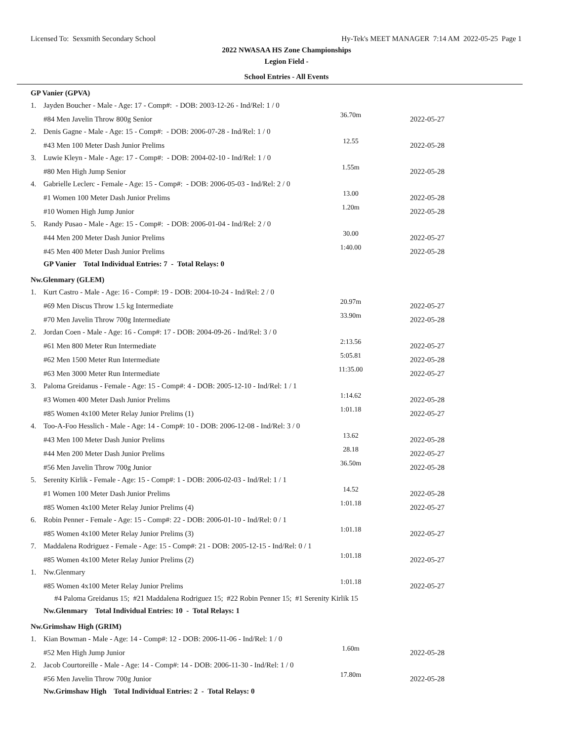Licensed To: Sexsmith Secondary School Hy-Tek's MEET MANAGER 7:14 AM 2022-05-25 Page 1
2022 NWASAA HS Zone Championships
Legion Field -
School Entries - All Events
| GP Vanier (GPVA) | | | |
| 1. | Jayden Boucher - Male - Age: 17 - Comp#: - DOB: 2003-12-26 - Ind/Rel: 1 / 0 | | |
| | #84 Men Javelin Throw 800g Senior | 36.70m | 2022-05-27 |
| 2. | Denis Gagne - Male - Age: 15 - Comp#: - DOB: 2006-07-28 - Ind/Rel: 1 / 0 | | |
| | #43 Men 100 Meter Dash Junior Prelims | 12.55 | 2022-05-28 |
| 3. | Luwie Kleyn - Male - Age: 17 - Comp#: - DOB: 2004-02-10 - Ind/Rel: 1 / 0 | | |
| | #80 Men High Jump Senior | 1.55m | 2022-05-28 |
| 4. | Gabrielle Leclerc - Female - Age: 15 - Comp#: - DOB: 2006-05-03 - Ind/Rel: 2 / 0 | | |
| | #1 Women 100 Meter Dash Junior Prelims | 13.00 | 2022-05-28 |
| | #10 Women High Jump Junior | 1.20m | 2022-05-28 |
| 5. | Randy Pusao - Male - Age: 15 - Comp#: - DOB: 2006-01-04 - Ind/Rel: 2 / 0 | | |
| | #44 Men 200 Meter Dash Junior Prelims | 30.00 | 2022-05-27 |
| | #45 Men 400 Meter Dash Junior Prelims | 1:40.00 | 2022-05-28 |
| | GP Vanier Total Individual Entries: 7 - Total Relays: 0 | | |
| Nw.Glenmary (GLEM) | | | |
| 1. | Kurt Castro - Male - Age: 16 - Comp#: 19 - DOB: 2004-10-24 - Ind/Rel: 2 / 0 | | |
| | #69 Men Discus Throw 1.5 kg Intermediate | 20.97m | 2022-05-27 |
| | #70 Men Javelin Throw 700g Intermediate | 33.90m | 2022-05-28 |
| 2. | Jordan Coen - Male - Age: 16 - Comp#: 17 - DOB: 2004-09-26 - Ind/Rel: 3 / 0 | | |
| | #61 Men 800 Meter Run Intermediate | 2:13.56 | 2022-05-27 |
| | #62 Men 1500 Meter Run Intermediate | 5:05.81 | 2022-05-28 |
| | #63 Men 3000 Meter Run Intermediate | 11:35.00 | 2022-05-27 |
| 3. | Paloma Greidanus - Female - Age: 15 - Comp#: 4 - DOB: 2005-12-10 - Ind/Rel: 1 / 1 | | |
| | #3 Women 400 Meter Dash Junior Prelims | 1:14.62 | 2022-05-28 |
| | #85 Women 4x100 Meter Relay Junior Prelims (1) | 1:01.18 | 2022-05-27 |
| 4. | Too-A-Foo Hesslich - Male - Age: 14 - Comp#: 10 - DOB: 2006-12-08 - Ind/Rel: 3 / 0 | | |
| | #43 Men 100 Meter Dash Junior Prelims | 13.62 | 2022-05-28 |
| | #44 Men 200 Meter Dash Junior Prelims | 28.18 | 2022-05-27 |
| | #56 Men Javelin Throw 700g Junior | 36.50m | 2022-05-28 |
| 5. | Serenity Kirlik - Female - Age: 15 - Comp#: 1 - DOB: 2006-02-03 - Ind/Rel: 1 / 1 | | |
| | #1 Women 100 Meter Dash Junior Prelims | 14.52 | 2022-05-28 |
| | #85 Women 4x100 Meter Relay Junior Prelims (4) | 1:01.18 | 2022-05-27 |
| 6. | Robin Penner - Female - Age: 15 - Comp#: 22 - DOB: 2006-01-10 - Ind/Rel: 0 / 1 | | |
| | #85 Women 4x100 Meter Relay Junior Prelims (3) | 1:01.18 | 2022-05-27 |
| 7. | Maddalena Rodriguez - Female - Age: 15 - Comp#: 21 - DOB: 2005-12-15 - Ind/Rel: 0 / 1 | | |
| | #85 Women 4x100 Meter Relay Junior Prelims (2) | 1:01.18 | 2022-05-27 |
| 1. | Nw.Glenmary | | |
| | #85 Women 4x100 Meter Relay Junior Prelims | 1:01.18 | 2022-05-27 |
| | #4 Paloma Greidanus 15; #21 Maddalena Rodriguez 15; #22 Robin Penner 15; #1 Serenity Kirlik 15 | | |
| | Nw.Glenmary Total Individual Entries: 10 - Total Relays: 1 | | |
| Nw.Grimshaw High (GRIM) | | | |
| 1. | Kian Bowman - Male - Age: 14 - Comp#: 12 - DOB: 2006-11-06 - Ind/Rel: 1 / 0 | | |
| | #52 Men High Jump Junior | 1.60m | 2022-05-28 |
| 2. | Jacob Courtoreille - Male - Age: 14 - Comp#: 14 - DOB: 2006-11-30 - Ind/Rel: 1 / 0 | | |
| | #56 Men Javelin Throw 700g Junior | 17.80m | 2022-05-28 |
| | Nw.Grimshaw High Total Individual Entries: 2 - Total Relays: 0 | | |